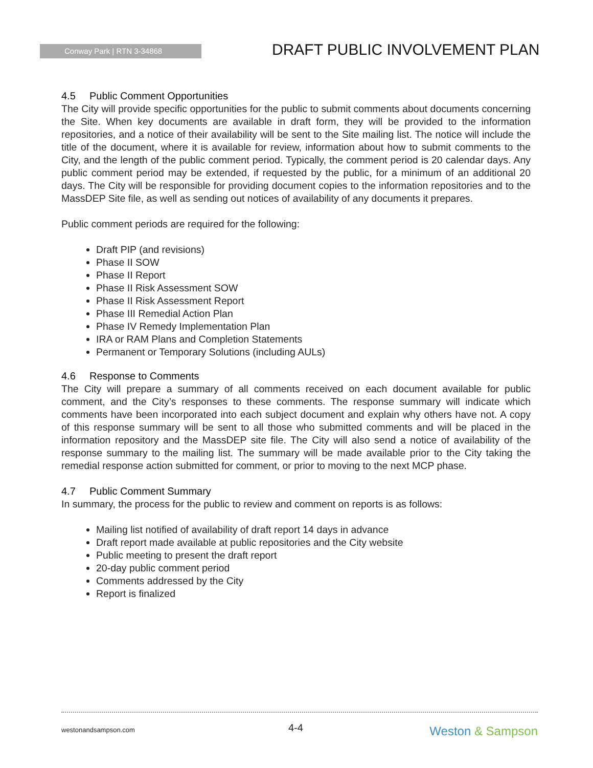Conway Park | RTN 3-34868 DRAFT PUBLIC INVOLVEMENT PLAN
4.5 Public Comment Opportunities
The City will provide specific opportunities for the public to submit comments about documents concerning the Site. When key documents are available in draft form, they will be provided to the information repositories, and a notice of their availability will be sent to the Site mailing list. The notice will include the title of the document, where it is available for review, information about how to submit comments to the City, and the length of the public comment period. Typically, the comment period is 20 calendar days. Any public comment period may be extended, if requested by the public, for a minimum of an additional 20 days. The City will be responsible for providing document copies to the information repositories and to the MassDEP Site file, as well as sending out notices of availability of any documents it prepares.
Public comment periods are required for the following:
Draft PIP (and revisions)
Phase II SOW
Phase II Report
Phase II Risk Assessment SOW
Phase II Risk Assessment Report
Phase III Remedial Action Plan
Phase IV Remedy Implementation Plan
IRA or RAM Plans and Completion Statements
Permanent or Temporary Solutions (including AULs)
4.6 Response to Comments
The City will prepare a summary of all comments received on each document available for public comment, and the City’s responses to these comments. The response summary will indicate which comments have been incorporated into each subject document and explain why others have not. A copy of this response summary will be sent to all those who submitted comments and will be placed in the information repository and the MassDEP site file. The City will also send a notice of availability of the response summary to the mailing list. The summary will be made available prior to the City taking the remedial response action submitted for comment, or prior to moving to the next MCP phase.
4.7 Public Comment Summary
In summary, the process for the public to review and comment on reports is as follows:
Mailing list notified of availability of draft report 14 days in advance
Draft report made available at public repositories and the City website
Public meeting to present the draft report
20-day public comment period
Comments addressed by the City
Report is finalized
westonandsampson.com 4-4 Weston & Sampson